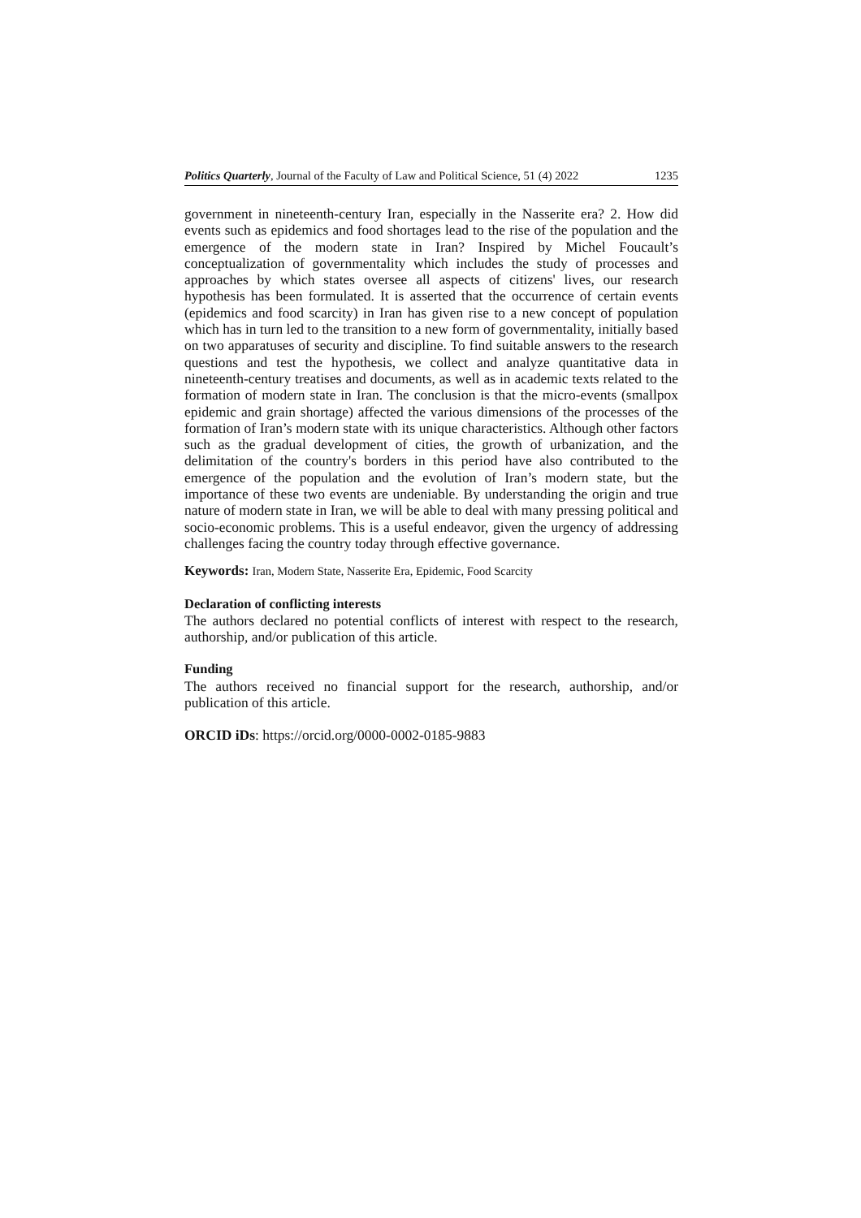Politics Quarterly, Journal of the Faculty of Law and Political Science, 51 (4) 2022 1235
government in nineteenth-century Iran, especially in the Nasserite era? 2. How did events such as epidemics and food shortages lead to the rise of the population and the emergence of the modern state in Iran? Inspired by Michel Foucault’s conceptualization of governmentality which includes the study of processes and approaches by which states oversee all aspects of citizens' lives, our research hypothesis has been formulated. It is asserted that the occurrence of certain events (epidemics and food scarcity) in Iran has given rise to a new concept of population which has in turn led to the transition to a new form of governmentality, initially based on two apparatuses of security and discipline. To find suitable answers to the research questions and test the hypothesis, we collect and analyze quantitative data in nineteenth-century treatises and documents, as well as in academic texts related to the formation of modern state in Iran. The conclusion is that the micro-events (smallpox epidemic and grain shortage) affected the various dimensions of the processes of the formation of Iran’s modern state with its unique characteristics. Although other factors such as the gradual development of cities, the growth of urbanization, and the delimitation of the country's borders in this period have also contributed to the emergence of the population and the evolution of Iran’s modern state, but the importance of these two events are undeniable. By understanding the origin and true nature of modern state in Iran, we will be able to deal with many pressing political and socio-economic problems. This is a useful endeavor, given the urgency of addressing challenges facing the country today through effective governance.
Keywords: Iran, Modern State, Nasserite Era, Epidemic, Food Scarcity
Declaration of conflicting interests
The authors declared no potential conflicts of interest with respect to the research, authorship, and/or publication of this article.
Funding
The authors received no financial support for the research, authorship, and/or publication of this article.
ORCID iDs: https://orcid.org/0000-0002-0185-9883